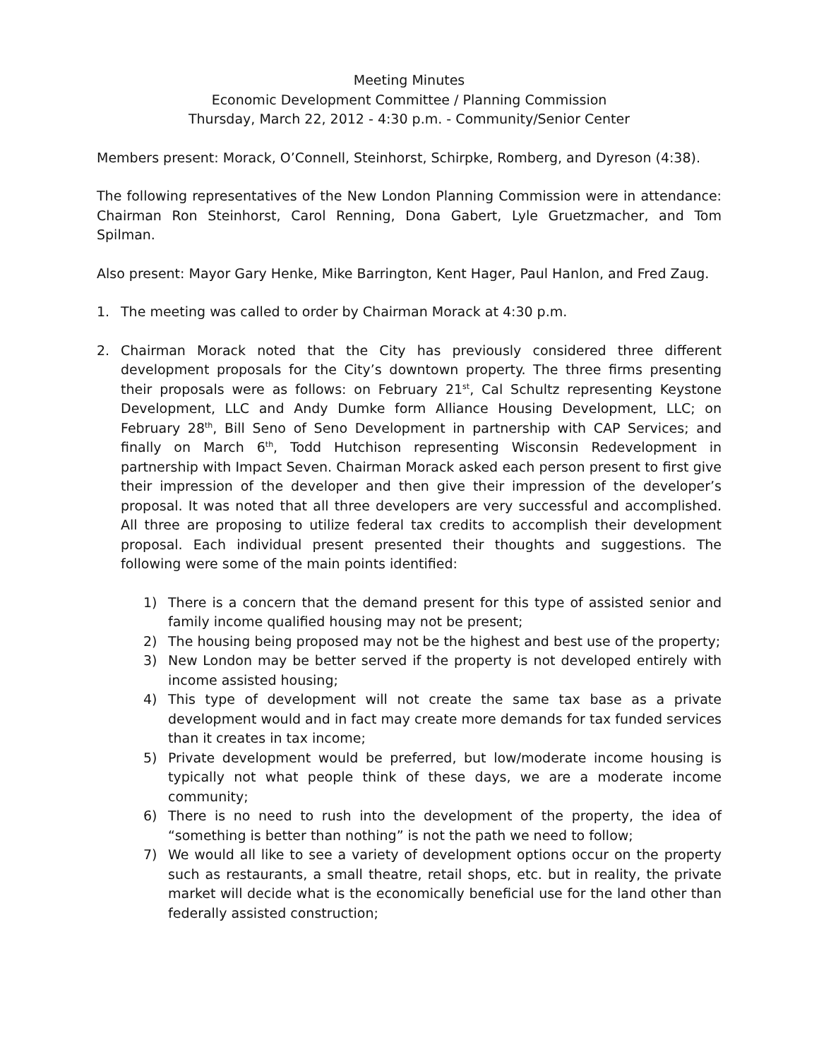Meeting Minutes
Economic Development Committee / Planning Commission
Thursday, March 22, 2012 - 4:30 p.m. - Community/Senior Center
Members present: Morack, O’Connell, Steinhorst, Schirpke, Romberg, and Dyreson (4:38).
The following representatives of the New London Planning Commission were in attendance: Chairman Ron Steinhorst, Carol Renning, Dona Gabert, Lyle Gruetzmacher, and Tom Spilman.
Also present: Mayor Gary Henke, Mike Barrington, Kent Hager, Paul Hanlon, and Fred Zaug.
1. The meeting was called to order by Chairman Morack at 4:30 p.m.
2. Chairman Morack noted that the City has previously considered three different development proposals for the City’s downtown property. The three firms presenting their proposals were as follows: on February 21<sup>st</sup>, Cal Schultz representing Keystone Development, LLC and Andy Dumke form Alliance Housing Development, LLC; on February 28<sup>th</sup>, Bill Seno of Seno Development in partnership with CAP Services; and finally on March 6<sup>th</sup>, Todd Hutchison representing Wisconsin Redevelopment in partnership with Impact Seven. Chairman Morack asked each person present to first give their impression of the developer and then give their impression of the developer’s proposal. It was noted that all three developers are very successful and accomplished. All three are proposing to utilize federal tax credits to accomplish their development proposal. Each individual present presented their thoughts and suggestions. The following were some of the main points identified:
1) There is a concern that the demand present for this type of assisted senior and family income qualified housing may not be present;
2) The housing being proposed may not be the highest and best use of the property;
3) New London may be better served if the property is not developed entirely with income assisted housing;
4) This type of development will not create the same tax base as a private development would and in fact may create more demands for tax funded services than it creates in tax income;
5) Private development would be preferred, but low/moderate income housing is typically not what people think of these days, we are a moderate income community;
6) There is no need to rush into the development of the property, the idea of “something is better than nothing” is not the path we need to follow;
7) We would all like to see a variety of development options occur on the property such as restaurants, a small theatre, retail shops, etc. but in reality, the private market will decide what is the economically beneficial use for the land other than federally assisted construction;